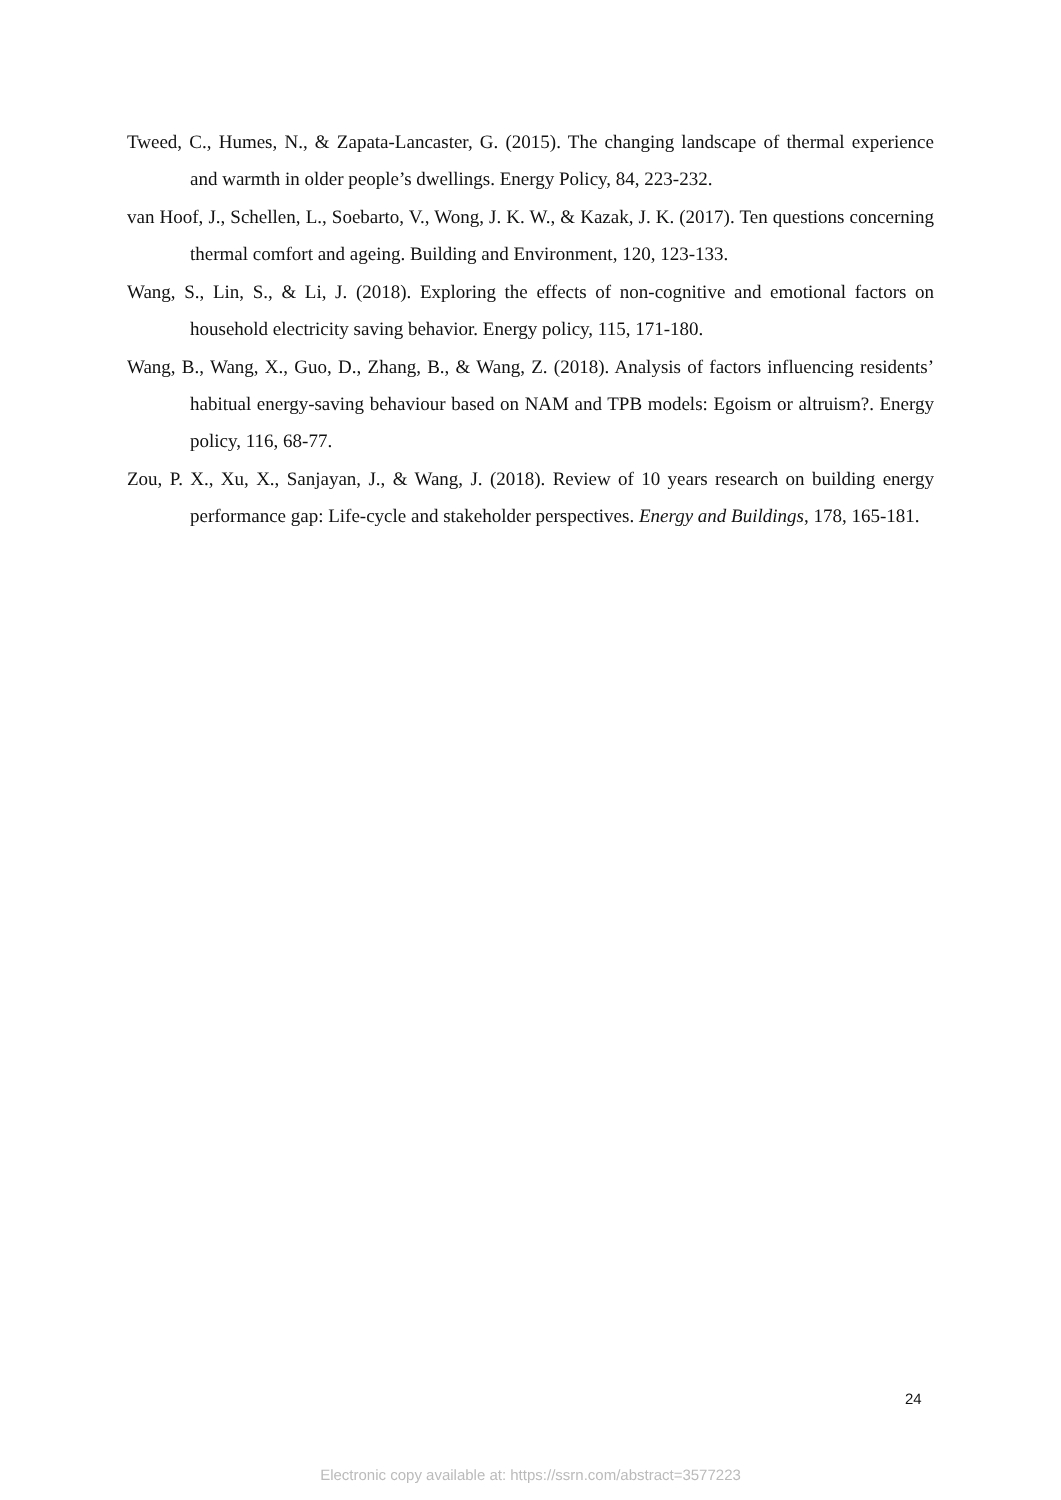Tweed, C., Humes, N., & Zapata-Lancaster, G. (2015). The changing landscape of thermal experience and warmth in older people’s dwellings. Energy Policy, 84, 223-232.
van Hoof, J., Schellen, L., Soebarto, V., Wong, J. K. W., & Kazak, J. K. (2017). Ten questions concerning thermal comfort and ageing. Building and Environment, 120, 123-133.
Wang, S., Lin, S., & Li, J. (2018). Exploring the effects of non-cognitive and emotional factors on household electricity saving behavior. Energy policy, 115, 171-180.
Wang, B., Wang, X., Guo, D., Zhang, B., & Wang, Z. (2018). Analysis of factors influencing residents’ habitual energy-saving behaviour based on NAM and TPB models: Egoism or altruism?. Energy policy, 116, 68-77.
Zou, P. X., Xu, X., Sanjayan, J., & Wang, J. (2018). Review of 10 years research on building energy performance gap: Life-cycle and stakeholder perspectives. Energy and Buildings, 178, 165-181.
24
Electronic copy available at: https://ssrn.com/abstract=3577223